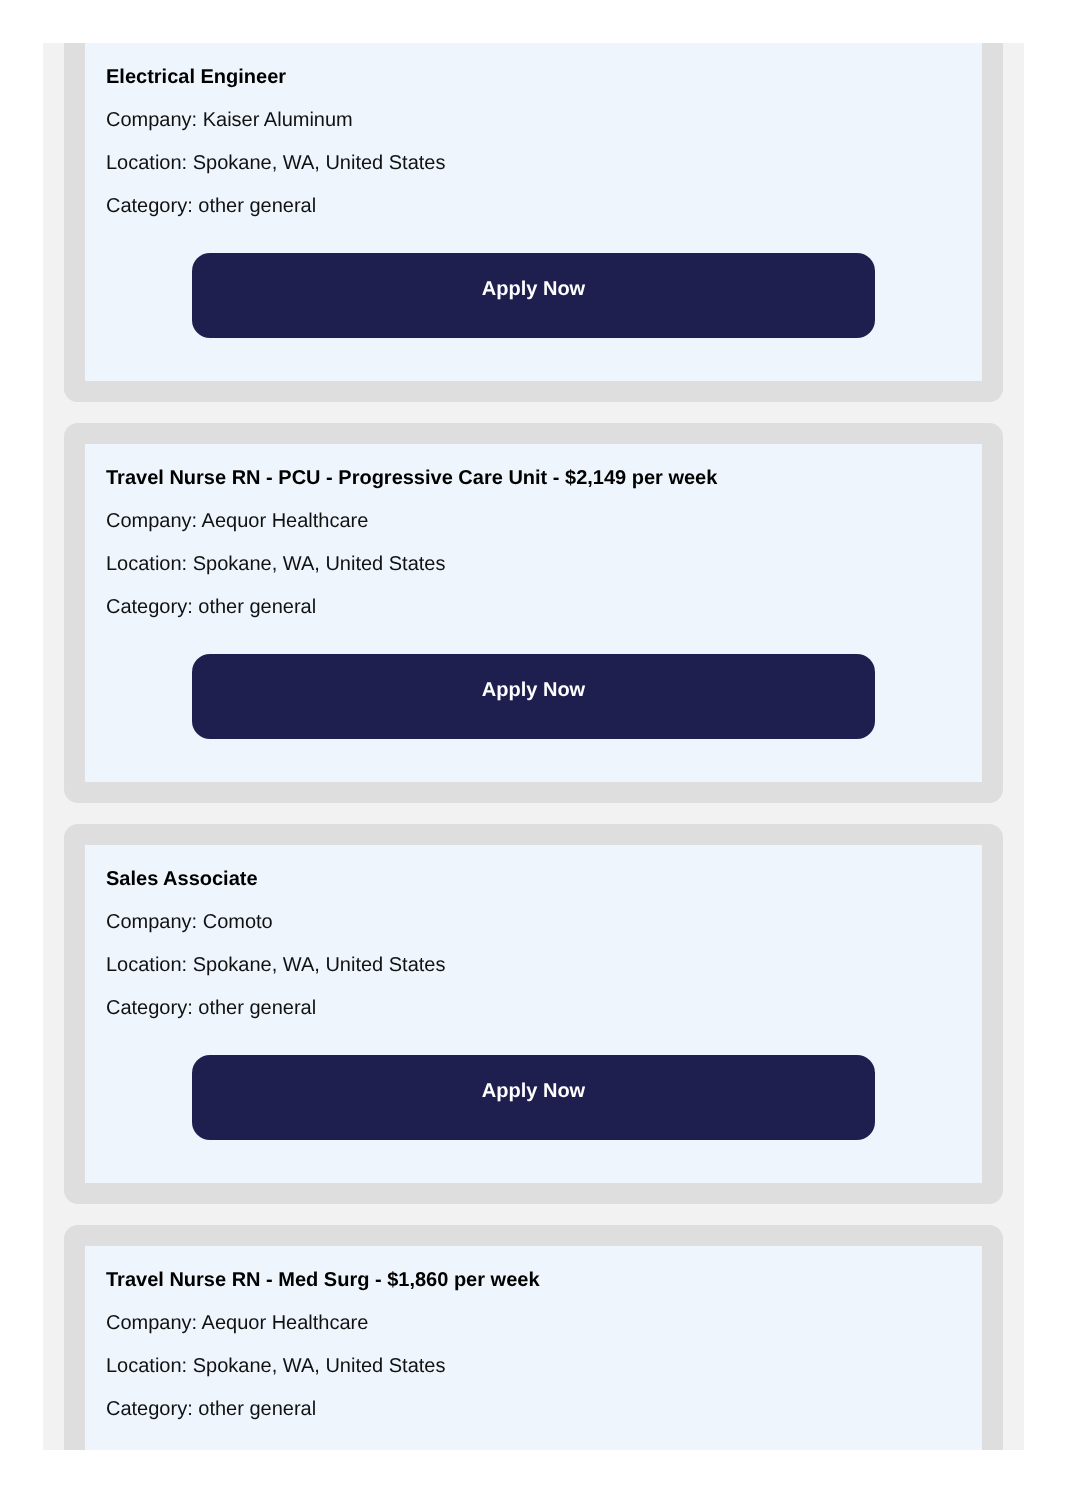Electrical Engineer
Company: Kaiser Aluminum
Location: Spokane, WA, United States
Category: other general
Apply Now
Travel Nurse RN - PCU - Progressive Care Unit - $2,149 per week
Company: Aequor Healthcare
Location: Spokane, WA, United States
Category: other general
Apply Now
Sales Associate
Company: Comoto
Location: Spokane, WA, United States
Category: other general
Apply Now
Travel Nurse RN - Med Surg - $1,860 per week
Company: Aequor Healthcare
Location: Spokane, WA, United States
Category: other general